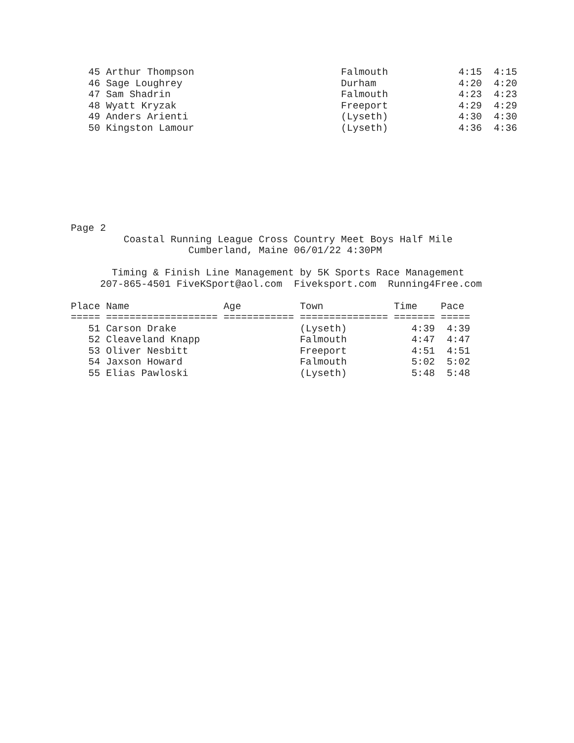45 Arthur Thompson                         Falmouth            4:15  4:15
   46 Sage Loughrey                           Durham              4:20  4:20
   47 Sam Shadrin                             Falmouth            4:23  4:23
   48 Wyatt Kryzak                            Freeport            4:29  4:29
   49 Anders Arienti                          (Lyseth)            4:30  4:30
   50 Kingston Lamour                         (Lyseth)            4:36  4:36
Page 2
         Coastal Running League Cross Country Meet Boys Half Mile
                    Cumberland, Maine 06/01/22 4:30PM

       Timing & Finish Line Management by 5K Sports Race Management
     207-865-4501 FiveKSport@aol.com  Fiveksport.com  Running4Free.com

Place Name                Age          Town            Time    Pace
===== =================== ============ =============== ======= =====
   51 Carson Drake                     (Lyseth)           4:39  4:39
   52 Cleaveland Knapp                 Falmouth           4:47  4:47
   53 Oliver Nesbitt                   Freeport           4:51  4:51
   54 Jaxson Howard                    Falmouth           5:02  5:02
   55 Elias Pawloski                   (Lyseth)           5:48  5:48